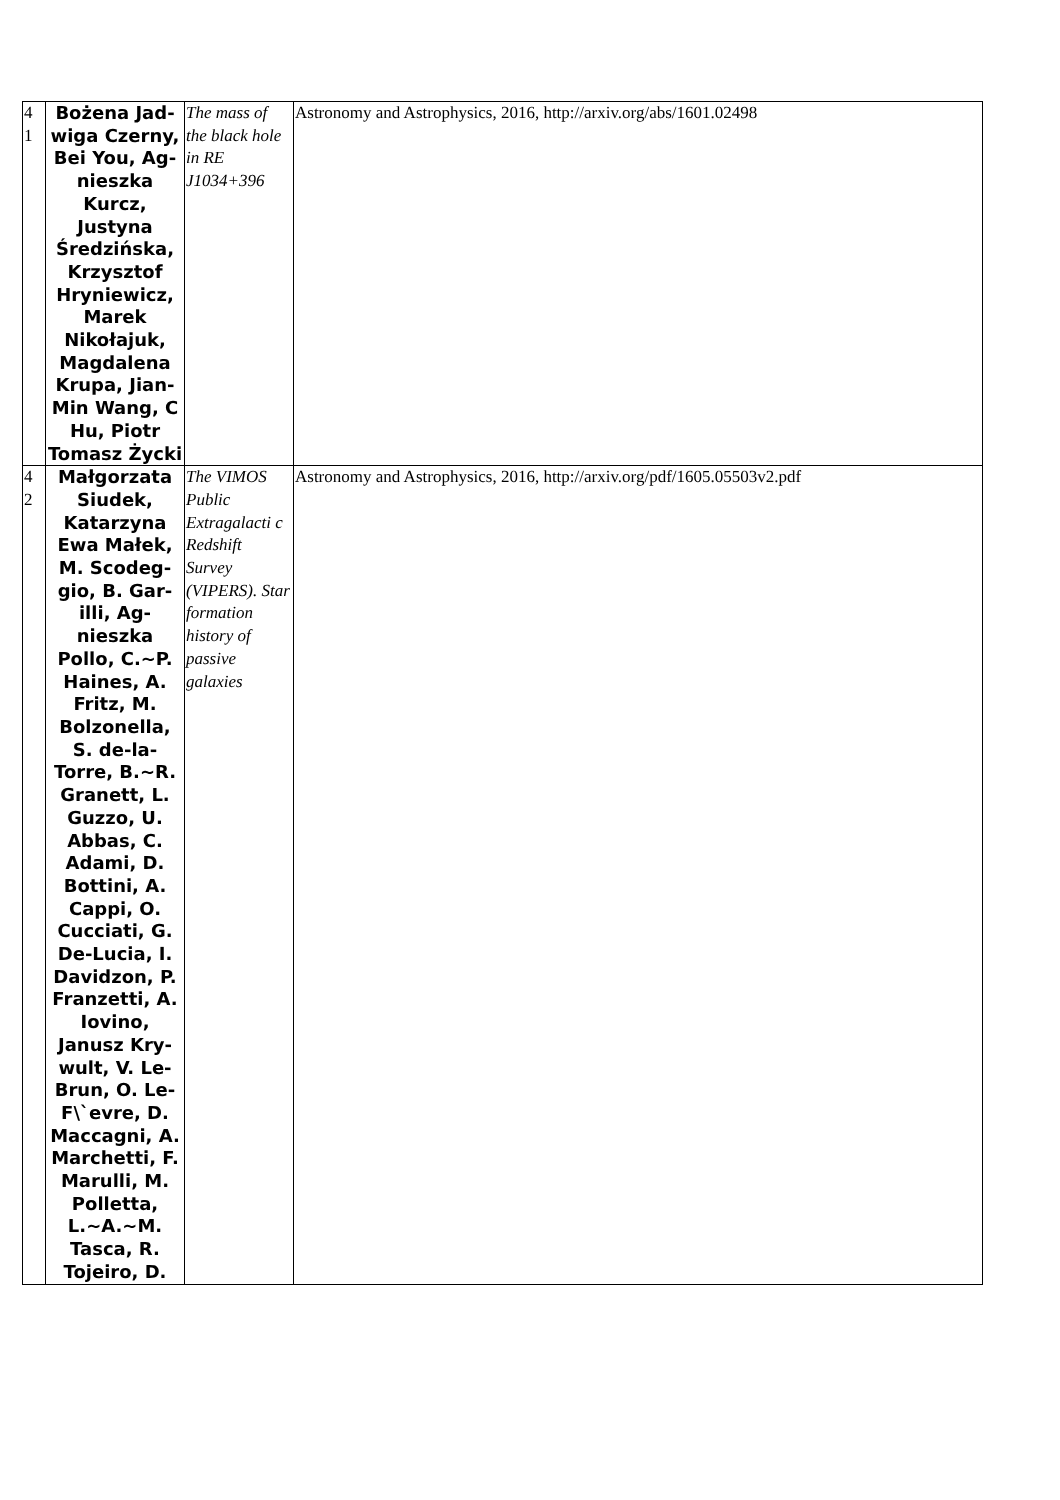| 4 1 | Bożena Jad­wiga Cz­erny, Bei You, Ag­nieszka Kurcz, Justyna Średzińska, Krzysztof Hryniewicz, Marek Nikołajuk, Magdalena Krupa, Jian-Min Wang, C Hu, Piotr Tomasz Ży­cki | The mass of the black hole in RE J1034+396 | Astronomy and Astrophysics, 2016, http://arxiv.org/abs/1601.02498 |
| 4 2 | Małgorzata Siudek, Katarzyna Ewa Małek, M. Scodeg­gio, B. Gar­illi, Ag­nieszka Pollo, C.~P. Haines, A. Fritz, M. Bolzonella, S. de-la-Torre, B.~R. Granett, L. Guzzo, U. Abbas, C. Adami, D. Bottini, A. Cappi, O. Cucciati, G. De-Lucia, I. Davidzon, P. Franzetti, A. Iovino, Janusz Kry­wult, V. Le-Brun, O. Le-F\`evre, D. Maccagni, A. Marchetti, F. Marulli, M. Polletta, L.~A.~M. Tasca, R. Tojeiro, D. | The VIMOS Public Extragalacti c Redshift Survey (VIPERS). Star formation history of passive galaxies | Astronomy and Astrophysics, 2016, http://arxiv.org/pdf/1605.05503v2.pdf |